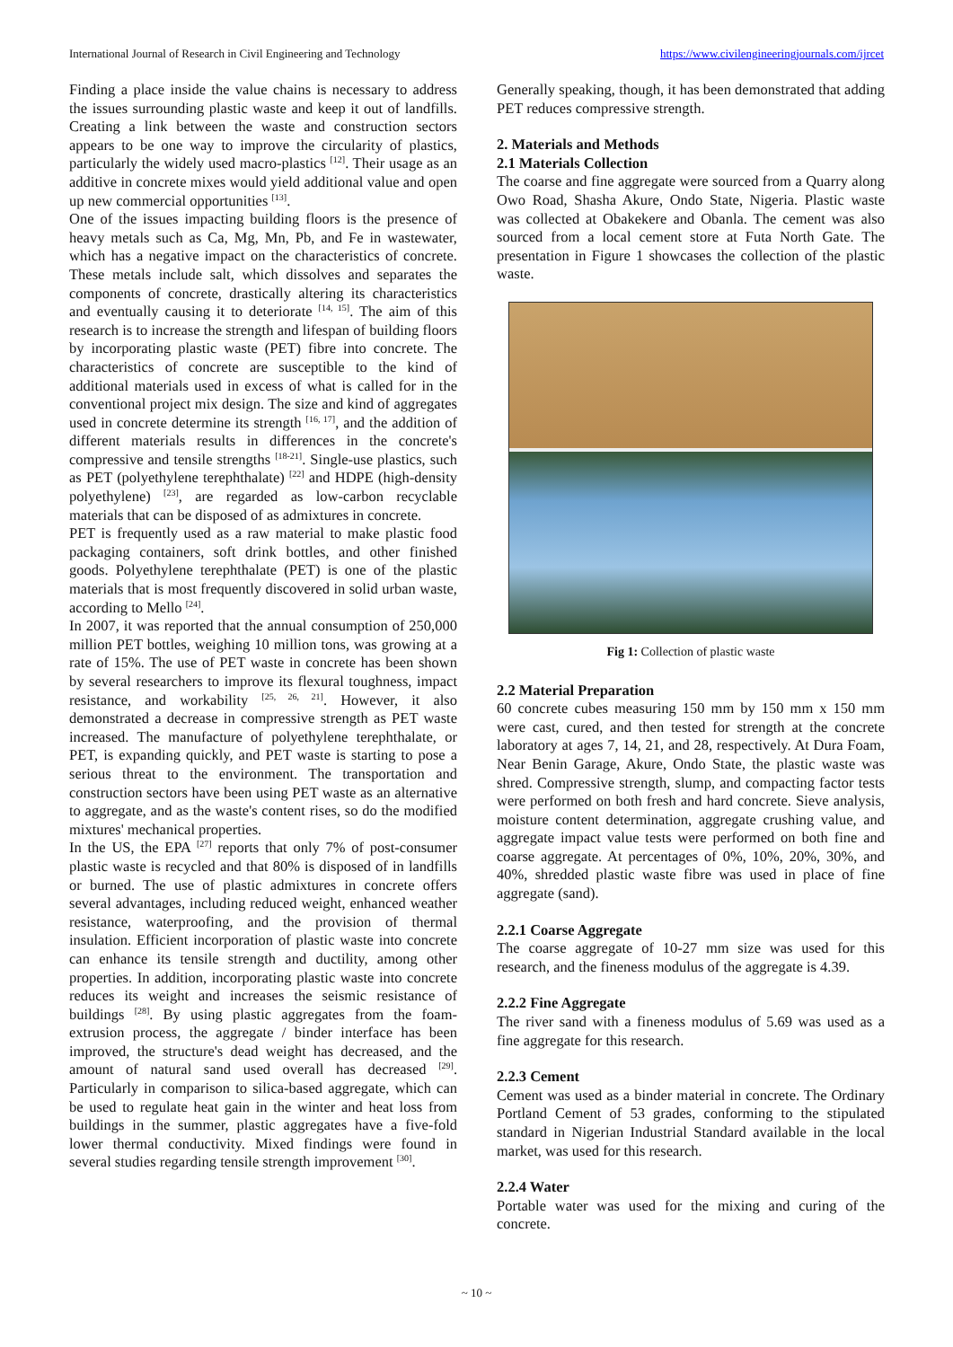International Journal of Research in Civil Engineering and Technology https://www.civilengineeringjournals.com/ijrcet
Finding a place inside the value chains is necessary to address the issues surrounding plastic waste and keep it out of landfills. Creating a link between the waste and construction sectors appears to be one way to improve the circularity of plastics, particularly the widely used macro-plastics <sup>[12]</sup>. Their usage as an additive in concrete mixes would yield additional value and open up new commercial opportunities <sup>[13]</sup>.
One of the issues impacting building floors is the presence of heavy metals such as Ca, Mg, Mn, Pb, and Fe in wastewater, which has a negative impact on the characteristics of concrete. These metals include salt, which dissolves and separates the components of concrete, drastically altering its characteristics and eventually causing it to deteriorate <sup>[14, 15]</sup>. The aim of this research is to increase the strength and lifespan of building floors by incorporating plastic waste (PET) fibre into concrete. The characteristics of concrete are susceptible to the kind of additional materials used in excess of what is called for in the conventional project mix design. The size and kind of aggregates used in concrete determine its strength <sup>[16, 17]</sup>, and the addition of different materials results in differences in the concrete's compressive and tensile strengths <sup>[18-21]</sup>. Single-use plastics, such as PET (polyethylene terephthalate) <sup>[22]</sup> and HDPE (high-density polyethylene) <sup>[23]</sup>, are regarded as low-carbon recyclable materials that can be disposed of as admixtures in concrete.
PET is frequently used as a raw material to make plastic food packaging containers, soft drink bottles, and other finished goods. Polyethylene terephthalate (PET) is one of the plastic materials that is most frequently discovered in solid urban waste, according to Mello <sup>[24]</sup>.
In 2007, it was reported that the annual consumption of 250,000 million PET bottles, weighing 10 million tons, was growing at a rate of 15%. The use of PET waste in concrete has been shown by several researchers to improve its flexural toughness, impact resistance, and workability <sup>[25, 26, 21]</sup>. However, it also demonstrated a decrease in compressive strength as PET waste increased. The manufacture of polyethylene terephthalate, or PET, is expanding quickly, and PET waste is starting to pose a serious threat to the environment. The transportation and construction sectors have been using PET waste as an alternative to aggregate, and as the waste's content rises, so do the modified mixtures' mechanical properties.
In the US, the EPA <sup>[27]</sup> reports that only 7% of post-consumer plastic waste is recycled and that 80% is disposed of in landfills or burned. The use of plastic admixtures in concrete offers several advantages, including reduced weight, enhanced weather resistance, waterproofing, and the provision of thermal insulation. Efficient incorporation of plastic waste into concrete can enhance its tensile strength and ductility, among other properties. In addition, incorporating plastic waste into concrete reduces its weight and increases the seismic resistance of buildings <sup>[28]</sup>. By using plastic aggregates from the foam-extrusion process, the aggregate / binder interface has been improved, the structure's dead weight has decreased, and the amount of natural sand used overall has decreased <sup>[29]</sup>. Particularly in comparison to silica-based aggregate, which can be used to regulate heat gain in the winter and heat loss from buildings in the summer, plastic aggregates have a five-fold lower thermal conductivity. Mixed findings were found in several studies regarding tensile strength improvement <sup>[30]</sup>.
Generally speaking, though, it has been demonstrated that adding PET reduces compressive strength.
2. Materials and Methods
2.1 Materials Collection
The coarse and fine aggregate were sourced from a Quarry along Owo Road, Shasha Akure, Ondo State, Nigeria. Plastic waste was collected at Obakekere and Obanla. The cement was also sourced from a local cement store at Futa North Gate. The presentation in Figure 1 showcases the collection of the plastic waste.
Fig 1: Collection of plastic waste
2.2 Material Preparation
60 concrete cubes measuring 150 mm by 150 mm x 150 mm were cast, cured, and then tested for strength at the concrete laboratory at ages 7, 14, 21, and 28, respectively. At Dura Foam, Near Benin Garage, Akure, Ondo State, the plastic waste was shred. Compressive strength, slump, and compacting factor tests were performed on both fresh and hard concrete. Sieve analysis, moisture content determination, aggregate crushing value, and aggregate impact value tests were performed on both fine and coarse aggregate. At percentages of 0%, 10%, 20%, 30%, and 40%, shredded plastic waste fibre was used in place of fine aggregate (sand).
2.2.1 Coarse Aggregate
The coarse aggregate of 10-27 mm size was used for this research, and the fineness modulus of the aggregate is 4.39.
2.2.2 Fine Aggregate
The river sand with a fineness modulus of 5.69 was used as a fine aggregate for this research.
2.2.3 Cement
Cement was used as a binder material in concrete. The Ordinary Portland Cement of 53 grades, conforming to the stipulated standard in Nigerian Industrial Standard available in the local market, was used for this research.
2.2.4 Water
Portable water was used for the mixing and curing of the concrete.
~ 10 ~